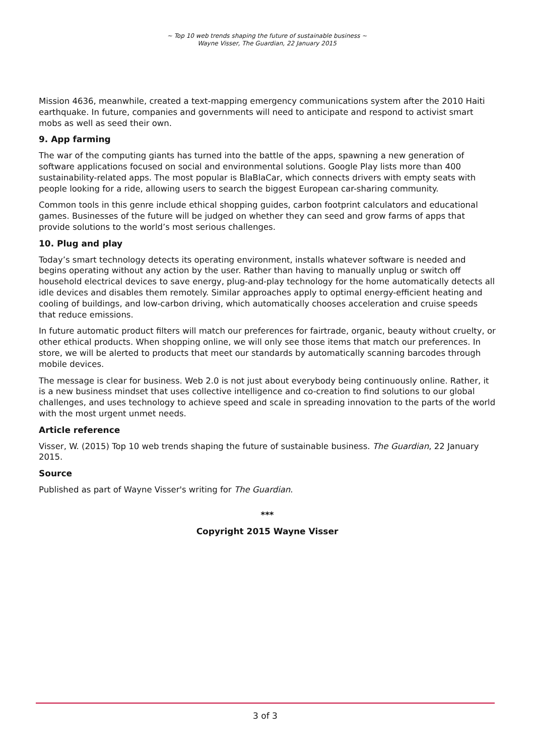~ Top 10 web trends shaping the future of sustainable business ~
Wayne Visser, The Guardian, 22 January 2015
Mission 4636, meanwhile, created a text-mapping emergency communications system after the 2010 Haiti earthquake. In future, companies and governments will need to anticipate and respond to activist smart mobs as well as seed their own.
9. App farming
The war of the computing giants has turned into the battle of the apps, spawning a new generation of software applications focused on social and environmental solutions. Google Play lists more than 400 sustainability-related apps. The most popular is BlaBlaCar, which connects drivers with empty seats with people looking for a ride, allowing users to search the biggest European car-sharing community.
Common tools in this genre include ethical shopping guides, carbon footprint calculators and educational games. Businesses of the future will be judged on whether they can seed and grow farms of apps that provide solutions to the world’s most serious challenges.
10. Plug and play
Today’s smart technology detects its operating environment, installs whatever software is needed and begins operating without any action by the user. Rather than having to manually unplug or switch off household electrical devices to save energy, plug-and-play technology for the home automatically detects all idle devices and disables them remotely. Similar approaches apply to optimal energy-efficient heating and cooling of buildings, and low-carbon driving, which automatically chooses acceleration and cruise speeds that reduce emissions.
In future automatic product filters will match our preferences for fairtrade, organic, beauty without cruelty, or other ethical products. When shopping online, we will only see those items that match our preferences. In store, we will be alerted to products that meet our standards by automatically scanning barcodes through mobile devices.
The message is clear for business. Web 2.0 is not just about everybody being continuously online. Rather, it is a new business mindset that uses collective intelligence and co-creation to find solutions to our global challenges, and uses technology to achieve speed and scale in spreading innovation to the parts of the world with the most urgent unmet needs.
Article reference
Visser, W. (2015) Top 10 web trends shaping the future of sustainable business. The Guardian, 22 January 2015.
Source
Published as part of Wayne Visser's writing for The Guardian.
***
Copyright 2015 Wayne Visser
3 of 3